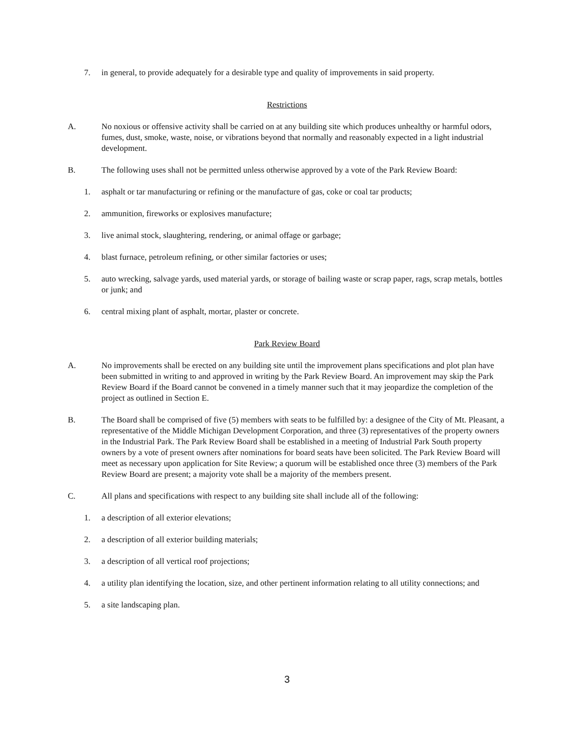7. in general, to provide adequately for a desirable type and quality of improvements in said property.
Restrictions
A. No noxious or offensive activity shall be carried on at any building site which produces unhealthy or harmful odors, fumes, dust, smoke, waste, noise, or vibrations beyond that normally and reasonably expected in a light industrial development.
B. The following uses shall not be permitted unless otherwise approved by a vote of the Park Review Board:
1. asphalt or tar manufacturing or refining or the manufacture of gas, coke or coal tar products;
2. ammunition, fireworks or explosives manufacture;
3. live animal stock, slaughtering, rendering, or animal offage or garbage;
4. blast furnace, petroleum refining, or other similar factories or uses;
5. auto wrecking, salvage yards, used material yards, or storage of bailing waste or scrap paper, rags, scrap metals, bottles or junk; and
6. central mixing plant of asphalt, mortar, plaster or concrete.
Park Review Board
A. No improvements shall be erected on any building site until the improvement plans specifications and plot plan have been submitted in writing to and approved in writing by the Park Review Board. An improvement may skip the Park Review Board if the Board cannot be convened in a timely manner such that it may jeopardize the completion of the project as outlined in Section E.
B. The Board shall be comprised of five (5) members with seats to be fulfilled by: a designee of the City of Mt. Pleasant, a representative of the Middle Michigan Development Corporation, and three (3) representatives of the property owners in the Industrial Park. The Park Review Board shall be established in a meeting of Industrial Park South property owners by a vote of present owners after nominations for board seats have been solicited. The Park Review Board will meet as necessary upon application for Site Review; a quorum will be established once three (3) members of the Park Review Board are present; a majority vote shall be a majority of the members present.
C. All plans and specifications with respect to any building site shall include all of the following:
1. a description of all exterior elevations;
2. a description of all exterior building materials;
3. a description of all vertical roof projections;
4. a utility plan identifying the location, size, and other pertinent information relating to all utility connections; and
5. a site landscaping plan.
3